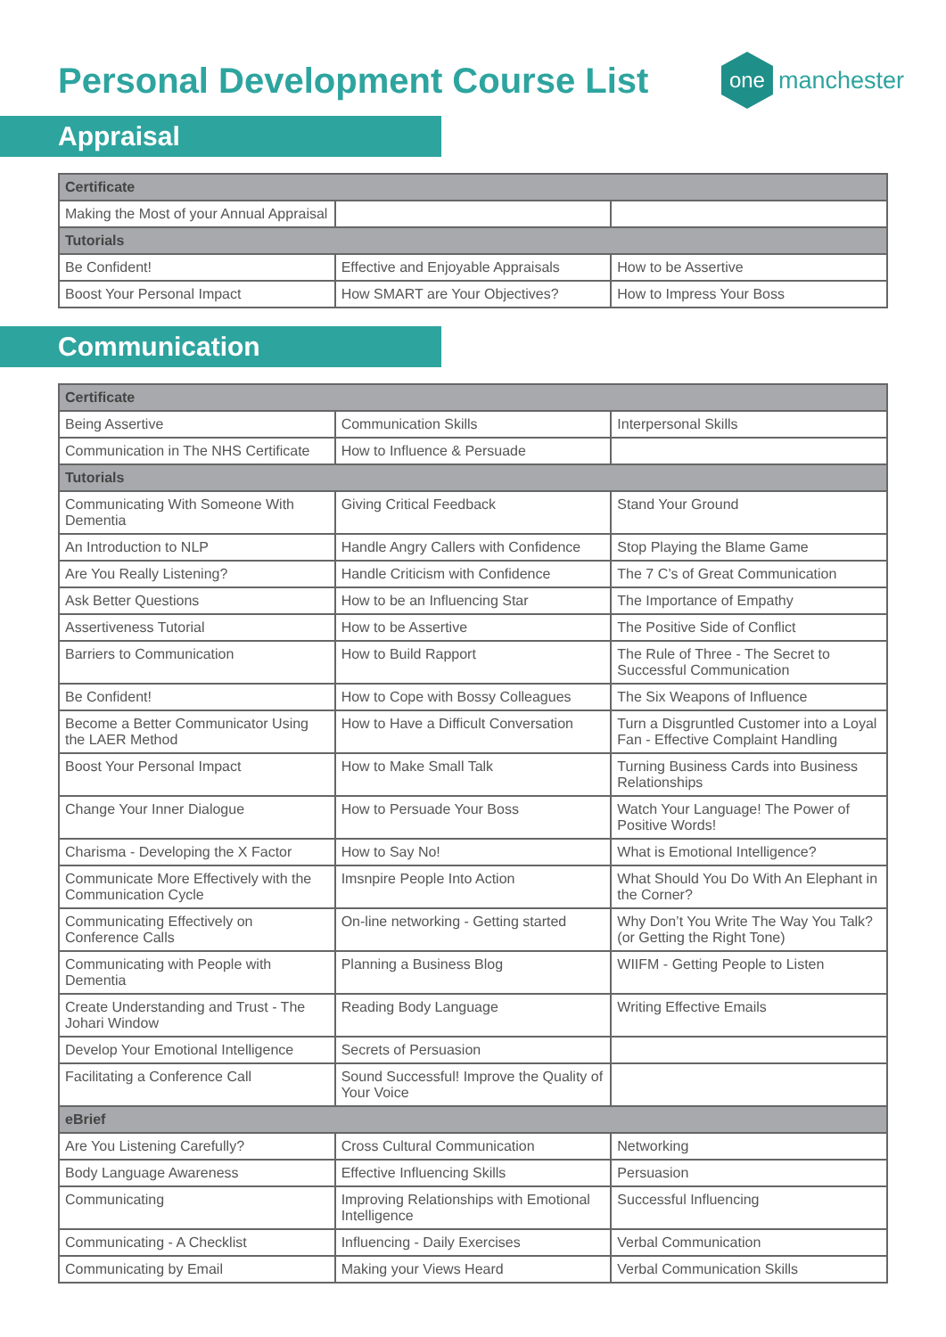Personal Development Course List
one
manchester
Appraisal
| Certificate | | |
| --- | --- | --- |
| Making the Most of your Annual Appraisal | | |
| Tutorials | | |
| Be Confident! | Effective and Enjoyable Appraisals | How to be Assertive |
| Boost Your Personal Impact | How SMART are Your Objectives? | How to Impress Your Boss |
Communication
| Certificate | | |
| --- | --- | --- |
| Being Assertive | Communication Skills | Interpersonal Skills |
| Communication in The NHS Certificate | How to Influence & Persuade | |
| Tutorials | | |
| Communicating With Someone With Dementia | Giving Critical Feedback | Stand Your Ground |
| An Introduction to NLP | Handle Angry Callers with Confidence | Stop Playing the Blame Game |
| Are You Really Listening? | Handle Criticism with Confidence | The 7 C’s of Great Communication |
| Ask Better Questions | How to be an Influencing Star | The Importance of Empathy |
| Assertiveness Tutorial | How to be Assertive | The Positive Side of Conflict |
| Barriers to Communication | How to Build Rapport | The Rule of Three - The Secret to Successful Communication |
| Be Confident! | How to Cope with Bossy Colleagues | The Six Weapons of Influence |
| Become a Better Communicator Using the LAER Method | How to Have a Difficult Conversation | Turn a Disgruntled Customer into a Loyal Fan - Effective Complaint Handling |
| Boost Your Personal Impact | How to Make Small Talk | Turning Business Cards into Business Relationships |
| Change Your Inner Dialogue | How to Persuade Your Boss | Watch Your Language! The Power of Positive Words! |
| Charisma - Developing the X Factor | How to Say No! | What is Emotional Intelligence? |
| Communicate More Effectively with the Communication Cycle | Imsnpire People Into Action | What Should You Do With An Elephant in the Corner? |
| Communicating Effectively on Conference Calls | On-line networking - Getting started | Why Don’t You Write The Way You Talk? (or Getting the Right Tone) |
| Communicating with People with Dementia | Planning a Business Blog | WIIFM - Getting People to Listen |
| Create Understanding and Trust - The Johari Window | Reading Body Language | Writing Effective Emails |
| Develop Your Emotional Intelligence | Secrets of Persuasion | |
| Facilitating a Conference Call | Sound Successful! Improve the Quality of Your Voice | |
| eBrief | | |
| Are You Listening Carefully? | Cross Cultural Communication | Networking |
| Body Language Awareness | Effective Influencing Skills | Persuasion |
| Communicating | Improving Relationships with Emotional Intelligence | Successful Influencing |
| Communicating - A Checklist | Influencing - Daily Exercises | Verbal Communication |
| Communicating by Email | Making your Views Heard | Verbal Communication Skills |